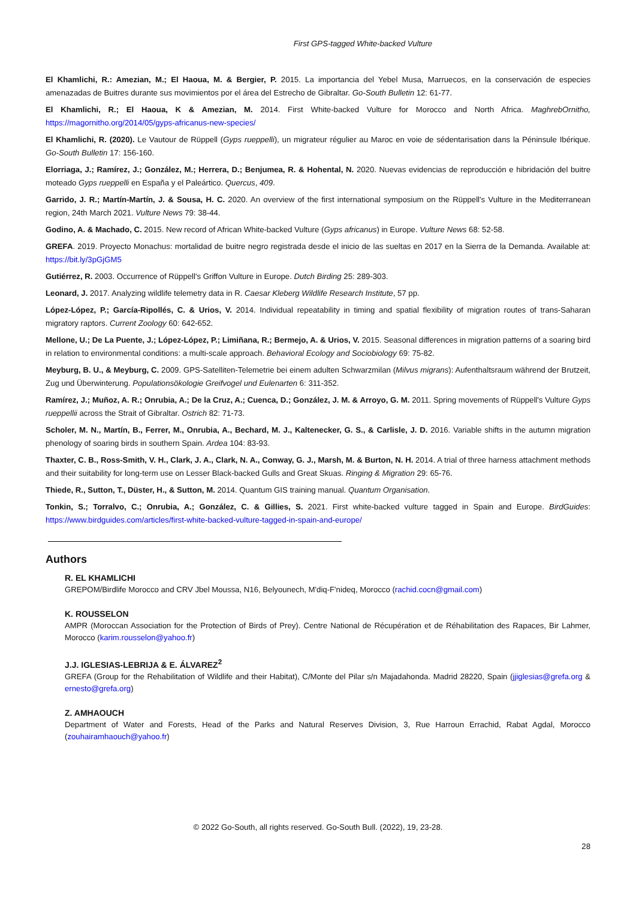First GPS-tagged White-backed Vulture
El Khamlichi, R.: Amezian, M.; El Haoua, M. & Bergier, P. 2015. La importancia del Yebel Musa, Marruecos, en la conservación de especies amenazadas de Buitres durante sus movimientos por el área del Estrecho de Gibraltar. Go-South Bulletin 12: 61-77.
El Khamlichi, R.; El Haoua, K & Amezian, M. 2014. First White-backed Vulture for Morocco and North Africa. MaghrebOrnitho, https://magornitho.org/2014/05/gyps-africanus-new-species/
El Khamlichi, R. (2020). Le Vautour de Rüppell (Gyps rueppelli), un migrateur régulier au Maroc en voie de sédentarisation dans la Péninsule Ibérique. Go-South Bulletin 17: 156-160.
Elorriaga, J.; Ramírez, J.; González, M.; Herrera, D.; Benjumea, R. & Hohental, N. 2020. Nuevas evidencias de reproducción e hibridación del buitre moteado Gyps rueppelli en España y el Paleártico. Quercus, 409.
Garrido, J. R.; Martín-Martín, J. & Sousa, H. C. 2020. An overview of the first international symposium on the Rüppell's Vulture in the Mediterranean region, 24th March 2021. Vulture News 79: 38-44.
Godino, A. & Machado, C. 2015. New record of African White-backed Vulture (Gyps africanus) in Europe. Vulture News 68: 52-58.
GREFA. 2019. Proyecto Monachus: mortalidad de buitre negro registrada desde el inicio de las sueltas en 2017 en la Sierra de la Demanda. Available at: https://bit.ly/3pGjGM5
Gutiérrez, R. 2003. Occurrence of Rüppell's Griffon Vulture in Europe. Dutch Birding 25: 289-303.
Leonard, J. 2017. Analyzing wildlife telemetry data in R. Caesar Kleberg Wildlife Research Institute, 57 pp.
López-López, P.; García-Ripollés, C. & Urios, V. 2014. Individual repeatability in timing and spatial flexibility of migration routes of trans-Saharan migratory raptors. Current Zoology 60: 642-652.
Mellone, U.; De La Puente, J.; López-López, P.; Limiñana, R.; Bermejo, A. & Urios, V. 2015. Seasonal differences in migration patterns of a soaring bird in relation to environmental conditions: a multi-scale approach. Behavioral Ecology and Sociobiology 69: 75-82.
Meyburg, B. U., & Meyburg, C. 2009. GPS-Satelliten-Telemetrie bei einem adulten Schwarzmilan (Milvus migrans): Aufenthaltsraum während der Brutzeit, Zug und Überwinterung. Populationsökologie Greifvogel und Eulenarten 6: 311-352.
Ramírez, J.; Muñoz, A. R.; Onrubia, A.; De la Cruz, A.; Cuenca, D.; González, J. M. & Arroyo, G. M. 2011. Spring movements of Rüppell's Vulture Gyps rueppellii across the Strait of Gibraltar. Ostrich 82: 71-73.
Scholer, M. N., Martín, B., Ferrer, M., Onrubia, A., Bechard, M. J., Kaltenecker, G. S., & Carlisle, J. D. 2016. Variable shifts in the autumn migration phenology of soaring birds in southern Spain. Ardea 104: 83-93.
Thaxter, C. B., Ross-Smith, V. H., Clark, J. A., Clark, N. A., Conway, G. J., Marsh, M. & Burton, N. H. 2014. A trial of three harness attachment methods and their suitability for long-term use on Lesser Black-backed Gulls and Great Skuas. Ringing & Migration 29: 65-76.
Thiede, R., Sutton, T., Düster, H., & Sutton, M. 2014. Quantum GIS training manual. Quantum Organisation.
Tonkin, S.; Torralvo, C.; Onrubia, A.; González, C. & Gillies, S. 2021. First white-backed vulture tagged in Spain and Europe. BirdGuides: https://www.birdguides.com/articles/first-white-backed-vulture-tagged-in-spain-and-europe/
Authors
R. EL KHAMLICHI
GREPOM/Birdlife Morocco and CRV Jbel Moussa, N16, Belyounech, M'diq-F'nideq, Morocco (rachid.cocn@gmail.com)
K. ROUSSELON
AMPR (Moroccan Association for the Protection of Birds of Prey). Centre National de Récupération et de Réhabilitation des Rapaces, Bir Lahmer, Morocco (karim.rousselon@yahoo.fr)
J.J. IGLESIAS-LEBRIJA & E. ÁLVAREZ<sup>2</sup>
GREFA (Group for the Rehabilitation of Wildlife and their Habitat), C/Monte del Pilar s/n Majadahonda. Madrid 28220, Spain (jjiglesias@grefa.org & ernesto@grefa.org)
Z. AMHAOUCH
Department of Water and Forests, Head of the Parks and Natural Reserves Division, 3, Rue Harroun Errachid, Rabat Agdal, Morocco (zouhairamhaouch@yahoo.fr)
© 2022 Go-South, all rights reserved. Go-South Bull. (2022), 19, 23-28.
28